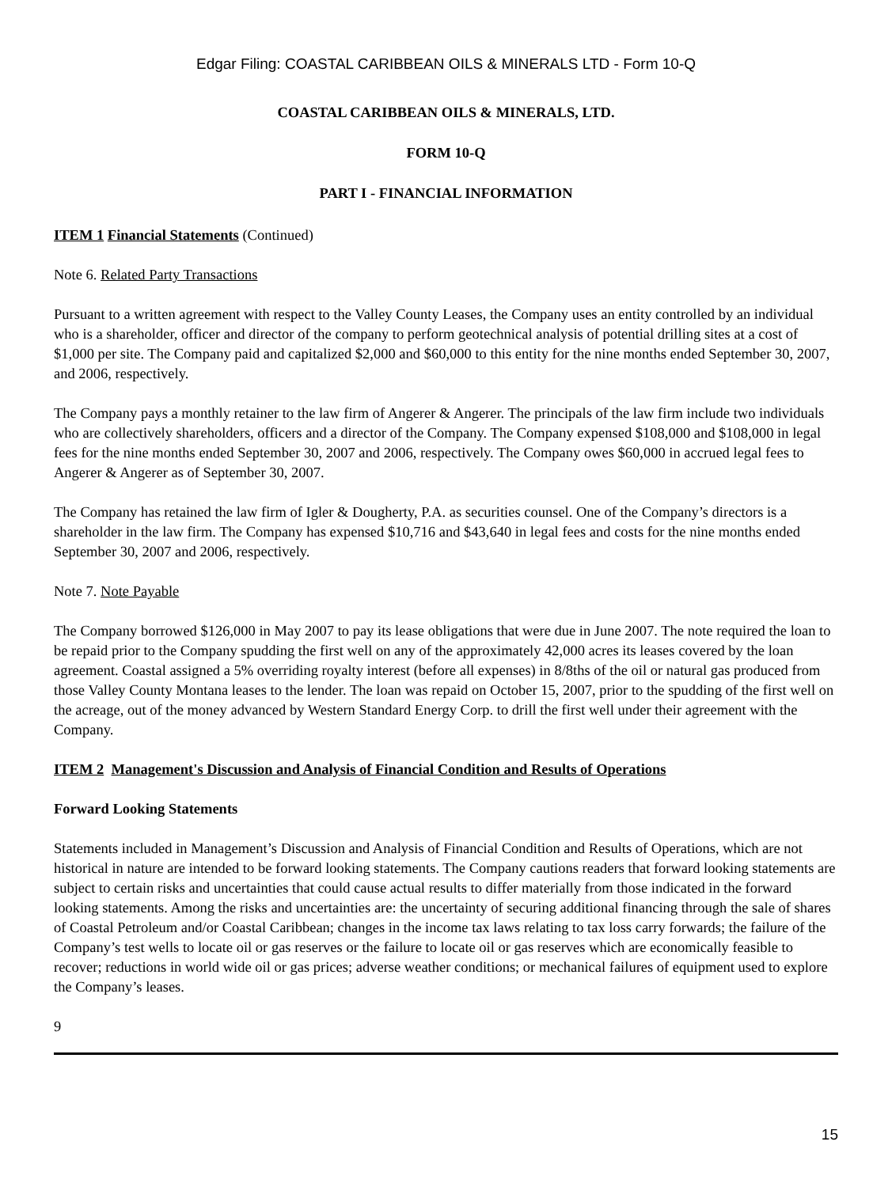Edgar Filing: COASTAL CARIBBEAN OILS & MINERALS LTD - Form 10-Q
COASTAL CARIBBEAN OILS & MINERALS, LTD.
FORM 10-Q
PART I - FINANCIAL INFORMATION
ITEM 1 Financial Statements (Continued)
Note 6. Related Party Transactions
Pursuant to a written agreement with respect to the Valley County Leases, the Company uses an entity controlled by an individual who is a shareholder, officer and director of the company to perform geotechnical analysis of potential drilling sites at a cost of $1,000 per site. The Company paid and capitalized $2,000 and $60,000 to this entity for the nine months ended September 30, 2007, and 2006, respectively.
The Company pays a monthly retainer to the law firm of Angerer & Angerer. The principals of the law firm include two individuals who are collectively shareholders, officers and a director of the Company. The Company expensed $108,000 and $108,000 in legal fees for the nine months ended September 30, 2007 and 2006, respectively. The Company owes $60,000 in accrued legal fees to Angerer & Angerer as of September 30, 2007.
The Company has retained the law firm of Igler & Dougherty, P.A. as securities counsel. One of the Company’s directors is a shareholder in the law firm. The Company has expensed $10,716 and $43,640 in legal fees and costs for the nine months ended September 30, 2007 and 2006, respectively.
Note 7. Note Payable
The Company borrowed $126,000 in May 2007 to pay its lease obligations that were due in June 2007. The note required the loan to be repaid prior to the Company spudding the first well on any of the approximately 42,000 acres its leases covered by the loan agreement. Coastal assigned a 5% overriding royalty interest (before all expenses) in 8/8ths of the oil or natural gas produced from those Valley County Montana leases to the lender. The loan was repaid on October 15, 2007, prior to the spudding of the first well on the acreage, out of the money advanced by Western Standard Energy Corp. to drill the first well under their agreement with the Company.
ITEM 2 Management's Discussion and Analysis of Financial Condition and Results of Operations
Forward Looking Statements
Statements included in Management’s Discussion and Analysis of Financial Condition and Results of Operations, which are not historical in nature are intended to be forward looking statements. The Company cautions readers that forward looking statements are subject to certain risks and uncertainties that could cause actual results to differ materially from those indicated in the forward looking statements. Among the risks and uncertainties are: the uncertainty of securing additional financing through the sale of shares of Coastal Petroleum and/or Coastal Caribbean; changes in the income tax laws relating to tax loss carry forwards; the failure of the Company’s test wells to locate oil or gas reserves or the failure to locate oil or gas reserves which are economically feasible to recover; reductions in world wide oil or gas prices; adverse weather conditions; or mechanical failures of equipment used to explore the Company’s leases.
9
15